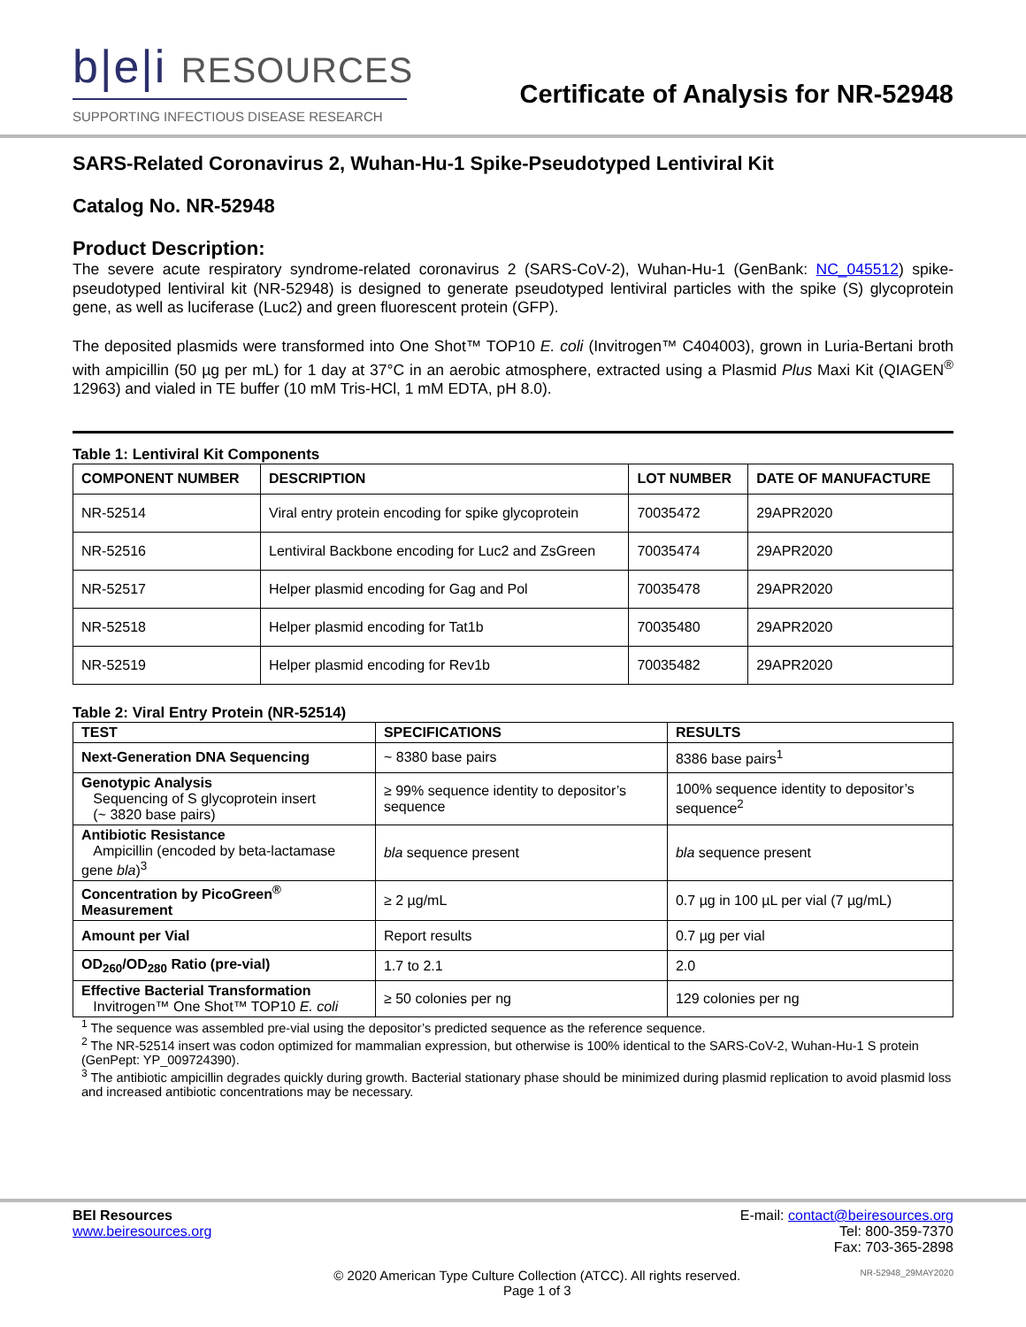b|e|i RESOURCES
SUPPORTING INFECTIOUS DISEASE RESEARCH
Certificate of Analysis for NR-52948
SARS-Related Coronavirus 2, Wuhan-Hu-1 Spike-Pseudotyped Lentiviral Kit
Catalog No. NR-52948
Product Description:
The severe acute respiratory syndrome-related coronavirus 2 (SARS-CoV-2), Wuhan-Hu-1 (GenBank: NC_045512) spike-pseudotyped lentiviral kit (NR-52948) is designed to generate pseudotyped lentiviral particles with the spike (S) glycoprotein gene, as well as luciferase (Luc2) and green fluorescent protein (GFP).
The deposited plasmids were transformed into One Shot™ TOP10 E. coli (Invitrogen™ C404003), grown in Luria-Bertani broth with ampicillin (50 µg per mL) for 1 day at 37°C in an aerobic atmosphere, extracted using a Plasmid Plus Maxi Kit (QIAGEN<sup>®</sup> 12963) and vialed in TE buffer (10 mM Tris-HCl, 1 mM EDTA, pH 8.0).
Table 1: Lentiviral Kit Components
| COMPONENT NUMBER | DESCRIPTION | LOT NUMBER | DATE OF MANUFACTURE |
| --- | --- | --- | --- |
| NR-52514 | Viral entry protein encoding for spike glycoprotein | 70035472 | 29APR2020 |
| NR-52516 | Lentiviral Backbone encoding for Luc2 and ZsGreen | 70035474 | 29APR2020 |
| NR-52517 | Helper plasmid encoding for Gag and Pol | 70035478 | 29APR2020 |
| NR-52518 | Helper plasmid encoding for Tat1b | 70035480 | 29APR2020 |
| NR-52519 | Helper plasmid encoding for Rev1b | 70035482 | 29APR2020 |
Table 2: Viral Entry Protein (NR-52514)
| TEST | SPECIFICATIONS | RESULTS |
| --- | --- | --- |
| Next-Generation DNA Sequencing | ~ 8380 base pairs | 8386 base pairs<sup>1</sup> |
| Genotypic Analysis Sequencing of S glycoprotein insert (~ 3820 base pairs) | ≥ 99% sequence identity to depositor’s sequence | 100% sequence identity to depositor’s sequence<sup>2</sup> |
| Antibiotic Resistance Ampicillin (encoded by beta-lactamase gene bla )<sup>3</sup> | bla sequence present | bla sequence present |
| Concentration by PicoGreen<sup>®</sup> Measurement | ≥ 2 µg/mL | 0.7 µg in 100 µL per vial (7 µg/mL) |
| Amount per Vial | Report results | 0.7 µg per vial |
| OD<sub>260</sub>/OD<sub>280</sub> Ratio (pre-vial) | 1.7 to 2.1 | 2.0 |
| Effective Bacterial Transformation Invitrogen™ One Shot™ TOP10 E. coli | ≥ 50 colonies per ng | 129 colonies per ng |
<sup>1</sup> The sequence was assembled pre-vial using the depositor’s predicted sequence as the reference sequence.
<sup>2</sup> The NR-52514 insert was codon optimized for mammalian expression, but otherwise is 100% identical to the SARS-CoV-2, Wuhan-Hu-1 S protein (GenPept: YP_009724390).
<sup>3</sup> The antibiotic ampicillin degrades quickly during growth. Bacterial stationary phase should be minimized during plasmid replication to avoid plasmid loss and increased antibiotic concentrations may be necessary.
BEI Resources
www.beiresources.org
E-mail: contact@beiresources.org
Tel: 800-359-7370
Fax: 703-365-2898
© 2020 American Type Culture Collection (ATCC). All rights reserved.
Page 1 of 3
NR-52948_29MAY2020